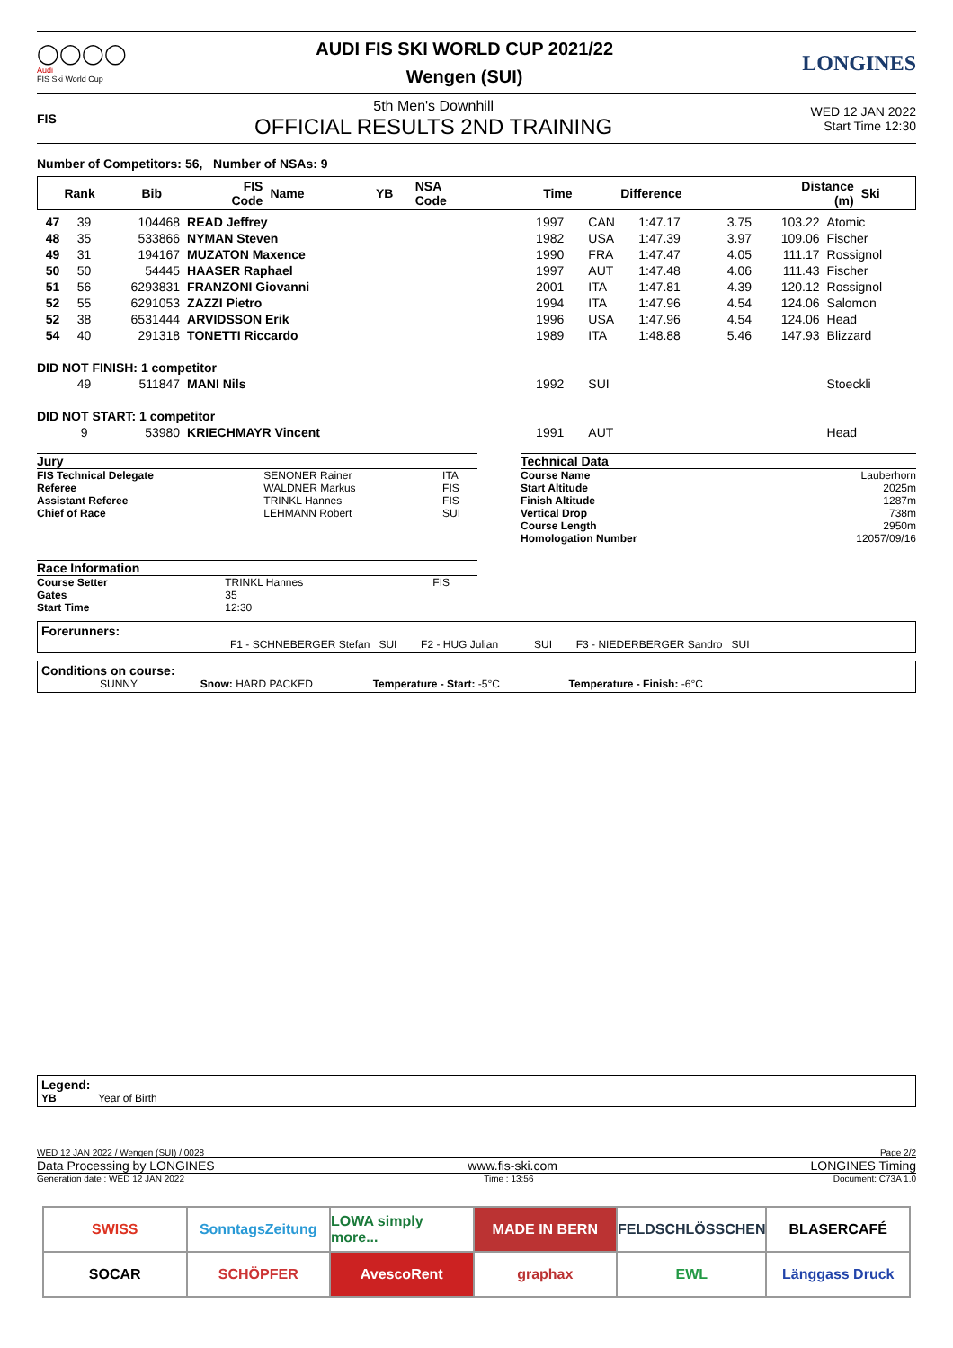◯◯◯◯
Audi
FIS Ski World Cup
AUDI FIS SKI WORLD CUP 2021/22
Wengen (SUI)
LONGINES
FIS
5th Men's Downhill
OFFICIAL RESULTS 2ND TRAINING
WED 12 JAN 2022
Start Time 12:30
Number of Competitors: 56, Number of NSAs: 9
| Rank | Bib | FIS Code | Name | YB | NSA Code | Time | Difference | Distance (m) | Ski |
| --- | --- | --- | --- | --- | --- | --- | --- | --- | --- |
| 47 | 39 | 104468 | READ Jeffrey | 1997 | CAN | 1:47.17 | 3.75 | 103.22 | Atomic |
| 48 | 35 | 533866 | NYMAN Steven | 1982 | USA | 1:47.39 | 3.97 | 109.06 | Fischer |
| 49 | 31 | 194167 | MUZATON Maxence | 1990 | FRA | 1:47.47 | 4.05 | 111.17 | Rossignol |
| 50 | 50 | 54445 | HAASER Raphael | 1997 | AUT | 1:47.48 | 4.06 | 111.43 | Fischer |
| 51 | 56 | 6293831 | FRANZONI Giovanni | 2001 | ITA | 1:47.81 | 4.39 | 120.12 | Rossignol |
| 52 | 55 | 6291053 | ZAZZI Pietro | 1994 | ITA | 1:47.96 | 4.54 | 124.06 | Salomon |
| 52 | 38 | 6531444 | ARVIDSSON Erik | 1996 | USA | 1:47.96 | 4.54 | 124.06 | Head |
| 54 | 40 | 291318 | TONETTI Riccardo | 1989 | ITA | 1:48.88 | 5.46 | 147.93 | Blizzard |
| DID NOT FINISH: 1 competitor | | | | | | | | | |
| | 49 | 511847 | MANI Nils | 1992 | SUI | | | | Stoeckli |
| DID NOT START: 1 competitor | | | | | | | | | |
| | 9 | 53980 | KRIECHMAYR Vincent | 1991 | AUT | | | | Head |
Jury
| FIS Technical Delegate | SENONER Rainer | ITA |
| Referee | WALDNER Markus | FIS |
| Assistant Referee | TRINKL Hannes | FIS |
| Chief of Race | LEHMANN Robert | SUI |
Race Information
| Course Setter | TRINKL Hannes | FIS |
| Gates | 35 | |
| Start Time | 12:30 | |
Technical Data
| Course Name | Lauberhorn |
| Start Altitude | 2025m |
| Finish Altitude | 1287m |
| Vertical Drop | 738m |
| Course Length | 2950m |
| Homologation Number | 12057/09/16 |
Forerunners:
F1 - SCHNEBERGER Stefan SUI F2 - HUG Julian SUI F3 - NIEDERBERGER Sandro SUI
Conditions on course:
SUNNY Snow: HARD PACKED Temperature - Start: -5°C Temperature - Finish: -6°C
Legend:
YB Year of Birth
WED 12 JAN 2022 / Wengen (SUI) / 0028 Page 2/2
Data Processing by LONGINES www.fis-ski.com LONGINES Timing
Generation date : WED 12 JAN 2022 Time : 13:56 Document: C73A 1.0
SWISS
SonntagsZeitung
LOWA simply more...
MADE IN BERN
FELDSCHLÖSSCHEN
BLASERCAFÉ
SOCAR
SCHÖPFER
AvescoRent
graphax
EWL
Länggass Druck